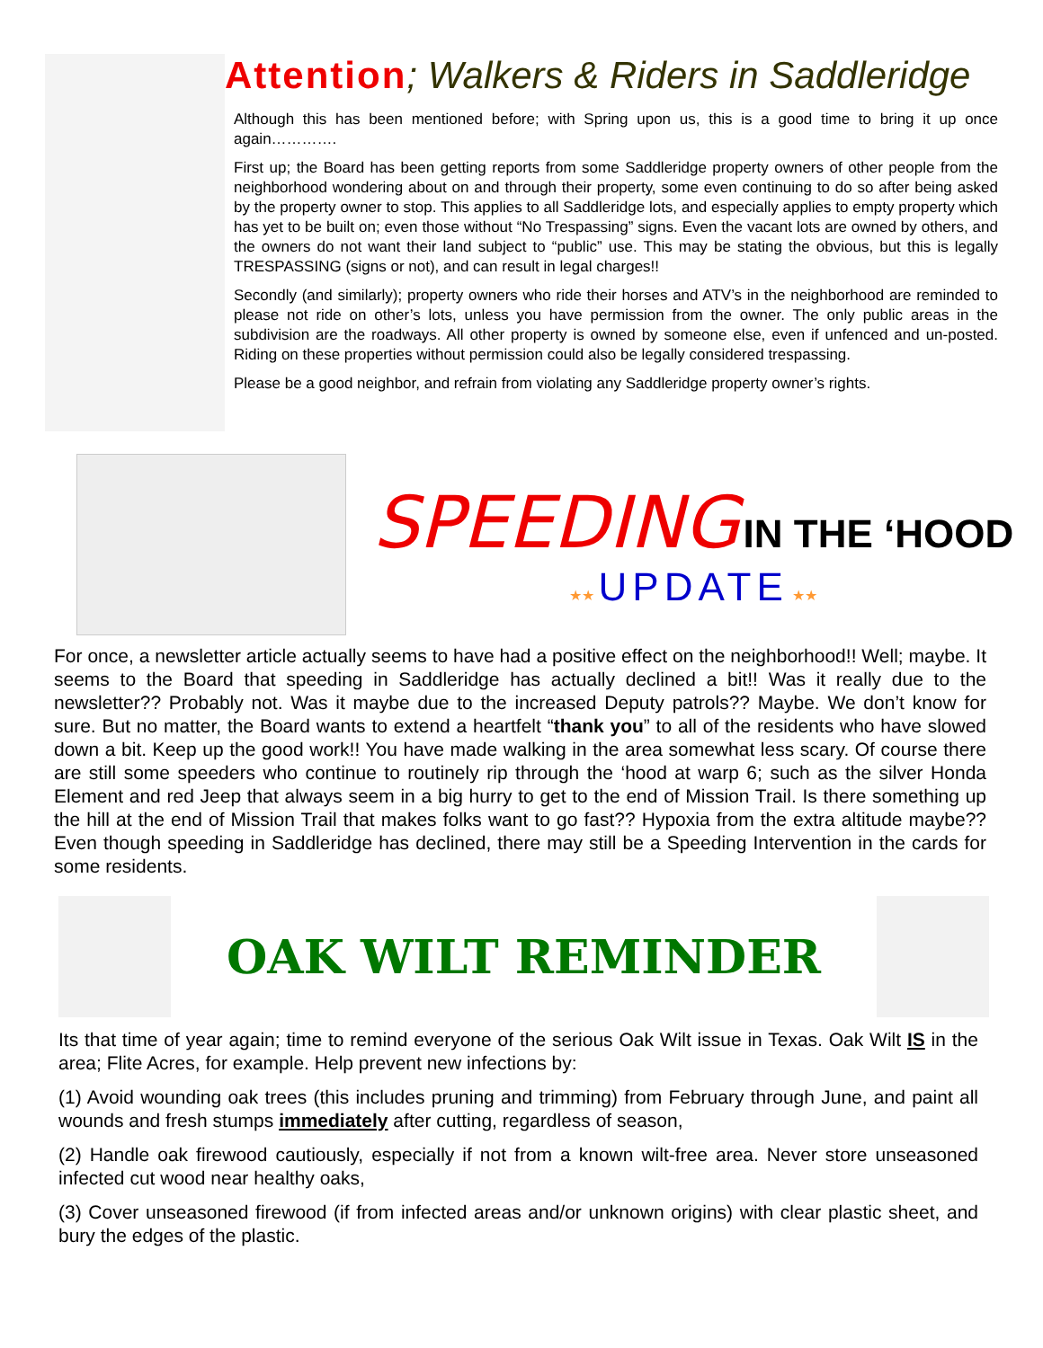Attention; Walkers & Riders in Saddleridge
Although this has been mentioned before; with Spring upon us, this is a good time to bring it up once again………….
First up; the Board has been getting reports from some Saddleridge property owners of other people from the neighborhood wondering about on and through their property, some even continuing to do so after being asked by the property owner to stop. This applies to all Saddleridge lots, and especially applies to empty property which has yet to be built on; even those without “No Trespassing” signs. Even the vacant lots are owned by others, and the owners do not want their land subject to “public” use. This may be stating the obvious, but this is legally TRESPASSING (signs or not), and can result in legal charges!!
Secondly (and similarly); property owners who ride their horses and ATV’s in the neighborhood are reminded to please not ride on other’s lots, unless you have permission from the owner. The only public areas in the subdivision are the roadways. All other property is owned by someone else, even if unfenced and un-posted. Riding on these properties without permission could also be legally considered trespassing.
Please be a good neighbor, and refrain from violating any Saddleridge property owner’s rights.
SPEEDING IN THE ‘HOOD
★★ UPDATE ★★
For once, a newsletter article actually seems to have had a positive effect on the neighborhood!! Well; maybe. It seems to the Board that speeding in Saddleridge has actually declined a bit!! Was it really due to the newsletter?? Probably not. Was it maybe due to the increased Deputy patrols?? Maybe. We don’t know for sure. But no matter, the Board wants to extend a heartfelt “thank you” to all of the residents who have slowed down a bit. Keep up the good work!! You have made walking in the area somewhat less scary. Of course there are still some speeders who continue to routinely rip through the ‘hood at warp 6; such as the silver Honda Element and red Jeep that always seem in a big hurry to get to the end of Mission Trail. Is there something up the hill at the end of Mission Trail that makes folks want to go fast?? Hypoxia from the extra altitude maybe?? Even though speeding in Saddleridge has declined, there may still be a Speeding Intervention in the cards for some residents.
OAK WILT REMINDER
Its that time of year again; time to remind everyone of the serious Oak Wilt issue in Texas. Oak Wilt IS in the area; Flite Acres, for example. Help prevent new infections by:
(1) Avoid wounding oak trees (this includes pruning and trimming) from February through June, and paint all wounds and fresh stumps immediately after cutting, regardless of season,
(2) Handle oak firewood cautiously, especially if not from a known wilt-free area. Never store unseasoned infected cut wood near healthy oaks,
(3) Cover unseasoned firewood (if from infected areas and/or unknown origins) with clear plastic sheet, and bury the edges of the plastic.